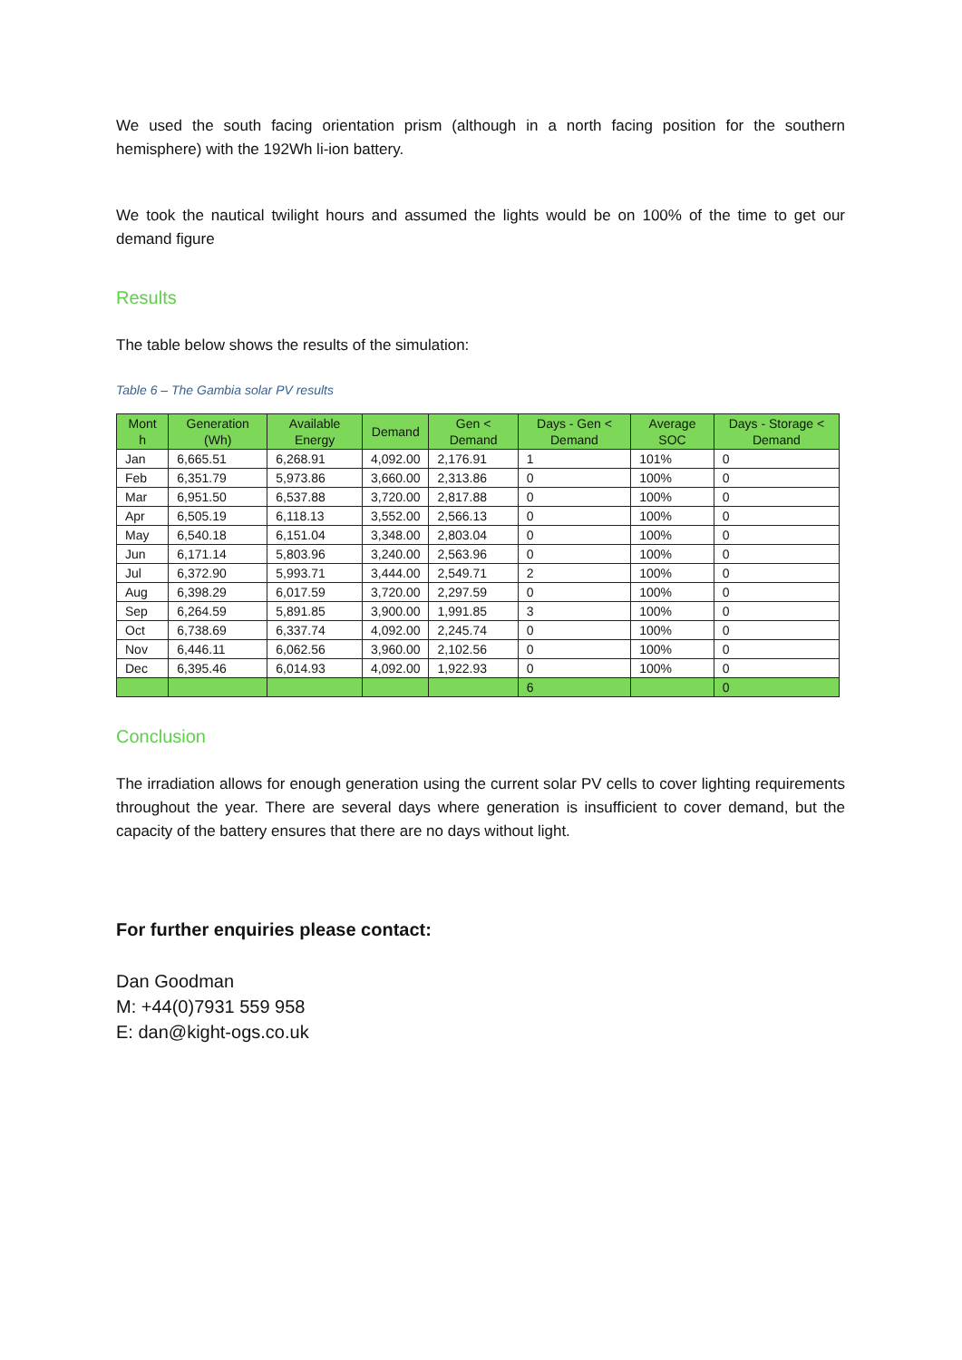We used the south facing orientation prism (although in a north facing position for the southern hemisphere) with the 192Wh li-ion battery.
We took the nautical twilight hours and assumed the lights would be on 100% of the time to get our demand figure
Results
The table below shows the results of the simulation:
Table 6 – The Gambia solar PV results
| Mont h | Generation (Wh) | Available Energy | Demand | Gen < Demand | Days - Gen < Demand | Average SOC | Days - Storage < Demand |
| --- | --- | --- | --- | --- | --- | --- | --- |
| Jan | 6,665.51 | 6,268.91 | 4,092.00 | 2,176.91 | 1 | 101% | 0 |
| Feb | 6,351.79 | 5,973.86 | 3,660.00 | 2,313.86 | 0 | 100% | 0 |
| Mar | 6,951.50 | 6,537.88 | 3,720.00 | 2,817.88 | 0 | 100% | 0 |
| Apr | 6,505.19 | 6,118.13 | 3,552.00 | 2,566.13 | 0 | 100% | 0 |
| May | 6,540.18 | 6,151.04 | 3,348.00 | 2,803.04 | 0 | 100% | 0 |
| Jun | 6,171.14 | 5,803.96 | 3,240.00 | 2,563.96 | 0 | 100% | 0 |
| Jul | 6,372.90 | 5,993.71 | 3,444.00 | 2,549.71 | 2 | 100% | 0 |
| Aug | 6,398.29 | 6,017.59 | 3,720.00 | 2,297.59 | 0 | 100% | 0 |
| Sep | 6,264.59 | 5,891.85 | 3,900.00 | 1,991.85 | 3 | 100% | 0 |
| Oct | 6,738.69 | 6,337.74 | 4,092.00 | 2,245.74 | 0 | 100% | 0 |
| Nov | 6,446.11 | 6,062.56 | 3,960.00 | 2,102.56 | 0 | 100% | 0 |
| Dec | 6,395.46 | 6,014.93 | 4,092.00 | 1,922.93 | 0 | 100% | 0 |
| | | | | | 6 | | 0 |
Conclusion
The irradiation allows for enough generation using the current solar PV cells to cover lighting requirements throughout the year. There are several days where generation is insufficient to cover demand, but the capacity of the battery ensures that there are no days without light.
For further enquiries please contact:
Dan Goodman
M: +44(0)7931 559 958
E: dan@kight-ogs.co.uk